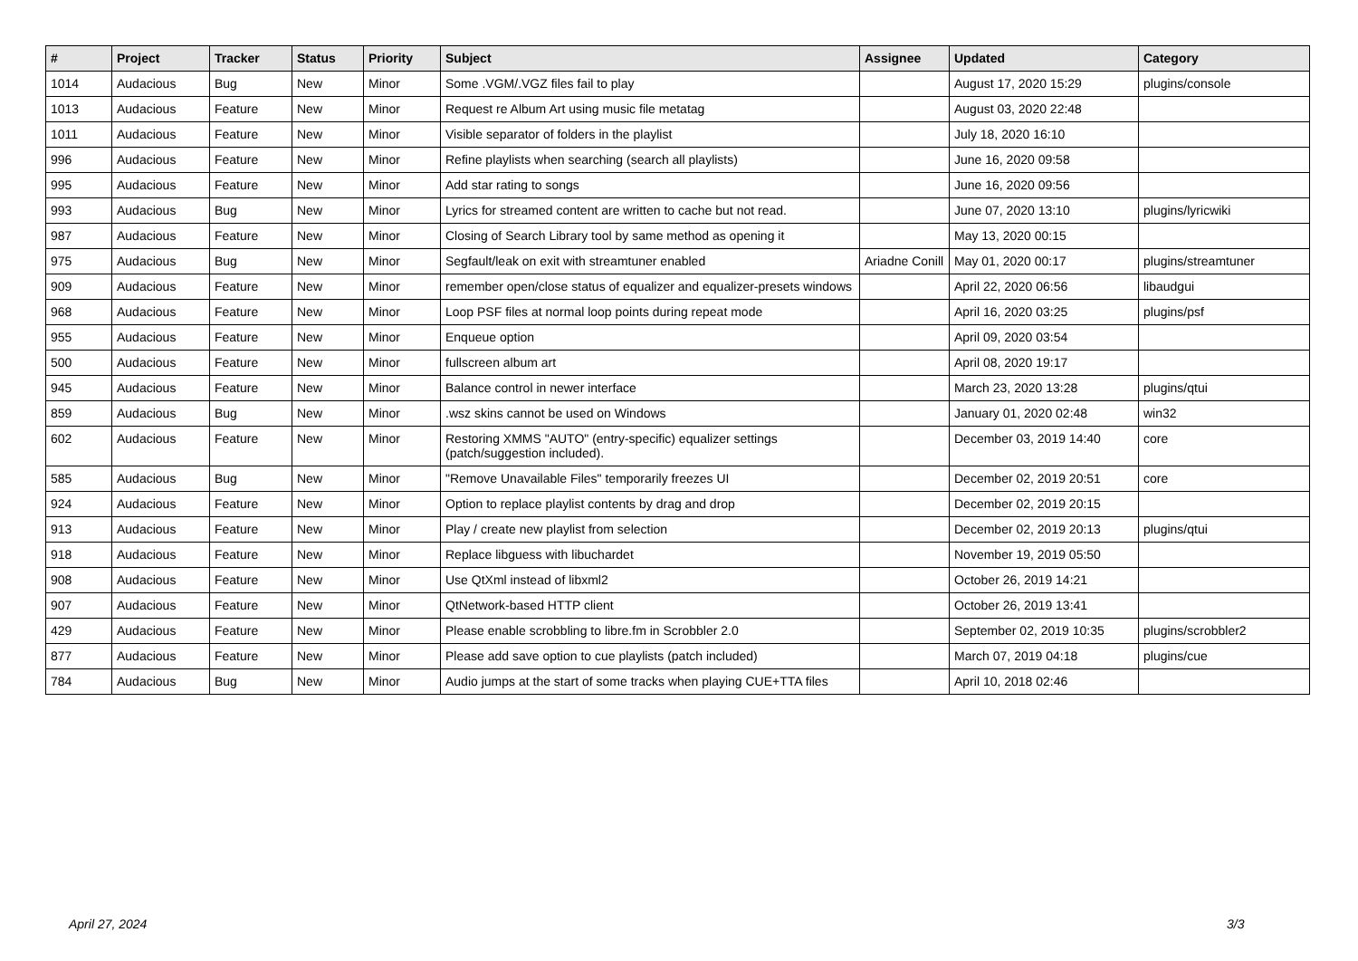| # | Project | Tracker | Status | Priority | Subject | Assignee | Updated | Category |
| --- | --- | --- | --- | --- | --- | --- | --- | --- |
| 1014 | Audacious | Bug | New | Minor | Some .VGM/.VGZ files fail to play | | August 17, 2020 15:29 | plugins/console |
| 1013 | Audacious | Feature | New | Minor | Request re Album Art using music file metatag | | August 03, 2020 22:48 | |
| 1011 | Audacious | Feature | New | Minor | Visible separator of folders in the playlist | | July 18, 2020 16:10 | |
| 996 | Audacious | Feature | New | Minor | Refine playlists when searching (search all playlists) | | June 16, 2020 09:58 | |
| 995 | Audacious | Feature | New | Minor | Add star rating to songs | | June 16, 2020 09:56 | |
| 993 | Audacious | Bug | New | Minor | Lyrics for streamed content are written to cache but not read. | | June 07, 2020 13:10 | plugins/lyricwiki |
| 987 | Audacious | Feature | New | Minor | Closing of Search Library tool by same method as opening it | | May 13, 2020 00:15 | |
| 975 | Audacious | Bug | New | Minor | Segfault/leak on exit with streamtuner enabled | Ariadne Conill | May 01, 2020 00:17 | plugins/streamtuner |
| 909 | Audacious | Feature | New | Minor | remember open/close status of equalizer and equalizer-presets windows | | April 22, 2020 06:56 | libaudgui |
| 968 | Audacious | Feature | New | Minor | Loop PSF files at normal loop points during repeat mode | | April 16, 2020 03:25 | plugins/psf |
| 955 | Audacious | Feature | New | Minor | Enqueue option | | April 09, 2020 03:54 | |
| 500 | Audacious | Feature | New | Minor | fullscreen album art | | April 08, 2020 19:17 | |
| 945 | Audacious | Feature | New | Minor | Balance control in newer interface | | March 23, 2020 13:28 | plugins/qtui |
| 859 | Audacious | Bug | New | Minor | .wsz skins cannot be used on Windows | | January 01, 2020 02:48 | win32 |
| 602 | Audacious | Feature | New | Minor | Restoring XMMS "AUTO" (entry-specific) equalizer settings (patch/suggestion included). | | December 03, 2019 14:40 | core |
| 585 | Audacious | Bug | New | Minor | "Remove Unavailable Files" temporarily freezes UI | | December 02, 2019 20:51 | core |
| 924 | Audacious | Feature | New | Minor | Option to replace playlist contents by drag and drop | | December 02, 2019 20:15 | |
| 913 | Audacious | Feature | New | Minor | Play / create new playlist from selection | | December 02, 2019 20:13 | plugins/qtui |
| 918 | Audacious | Feature | New | Minor | Replace libguess with libuchardet | | November 19, 2019 05:50 | |
| 908 | Audacious | Feature | New | Minor | Use QtXml instead of libxml2 | | October 26, 2019 14:21 | |
| 907 | Audacious | Feature | New | Minor | QtNetwork-based HTTP client | | October 26, 2019 13:41 | |
| 429 | Audacious | Feature | New | Minor | Please enable scrobbling to libre.fm in Scrobbler 2.0 | | September 02, 2019 10:35 | plugins/scrobbler2 |
| 877 | Audacious | Feature | New | Minor | Please add save option to cue playlists (patch included) | | March 07, 2019 04:18 | plugins/cue |
| 784 | Audacious | Bug | New | Minor | Audio jumps at the start of some tracks when playing CUE+TTA files | | April 10, 2018 02:46 | |
April 27, 2024 3/3